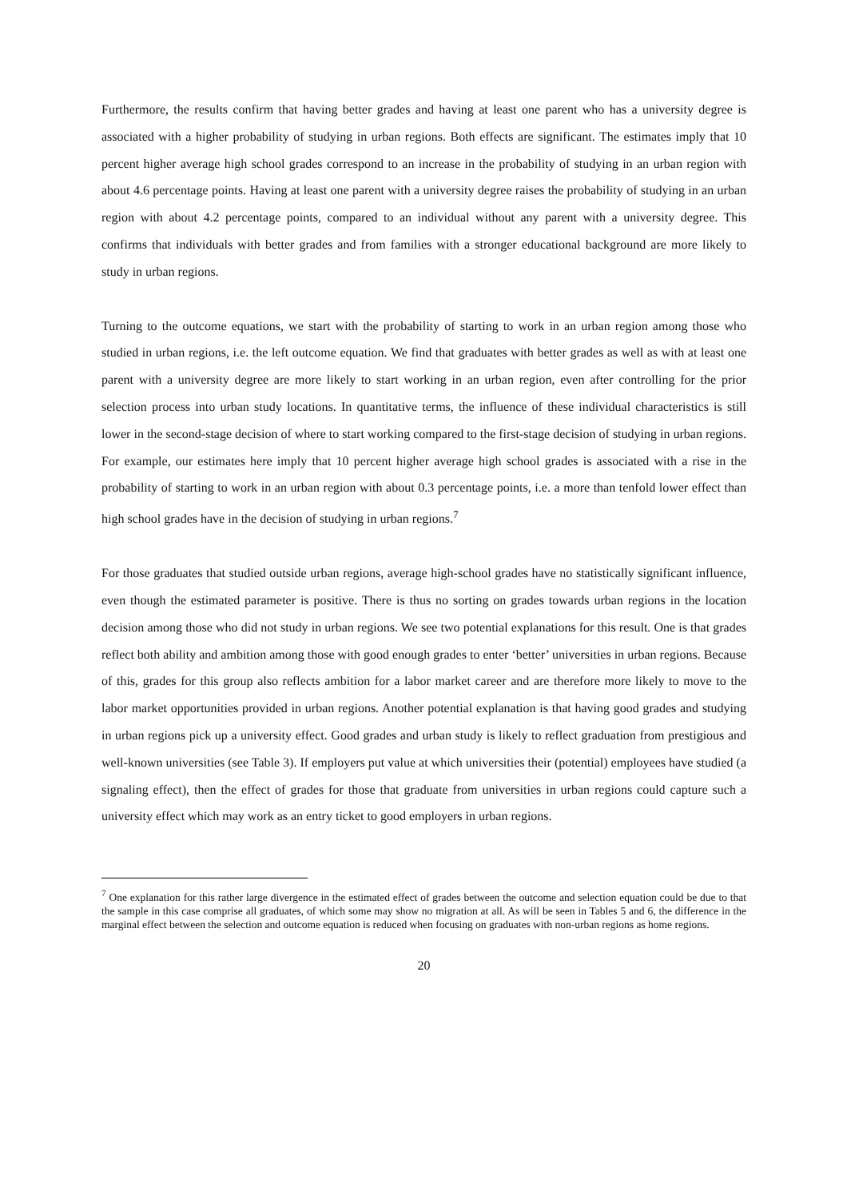Furthermore, the results confirm that having better grades and having at least one parent who has a university degree is associated with a higher probability of studying in urban regions. Both effects are significant. The estimates imply that 10 percent higher average high school grades correspond to an increase in the probability of studying in an urban region with about 4.6 percentage points. Having at least one parent with a university degree raises the probability of studying in an urban region with about 4.2 percentage points, compared to an individual without any parent with a university degree. This confirms that individuals with better grades and from families with a stronger educational background are more likely to study in urban regions.
Turning to the outcome equations, we start with the probability of starting to work in an urban region among those who studied in urban regions, i.e. the left outcome equation. We find that graduates with better grades as well as with at least one parent with a university degree are more likely to start working in an urban region, even after controlling for the prior selection process into urban study locations. In quantitative terms, the influence of these individual characteristics is still lower in the second-stage decision of where to start working compared to the first-stage decision of studying in urban regions. For example, our estimates here imply that 10 percent higher average high school grades is associated with a rise in the probability of starting to work in an urban region with about 0.3 percentage points, i.e. a more than tenfold lower effect than high school grades have in the decision of studying in urban regions.<sup>7</sup>
For those graduates that studied outside urban regions, average high-school grades have no statistically significant influence, even though the estimated parameter is positive. There is thus no sorting on grades towards urban regions in the location decision among those who did not study in urban regions. We see two potential explanations for this result. One is that grades reflect both ability and ambition among those with good enough grades to enter ‘better’ universities in urban regions. Because of this, grades for this group also reflects ambition for a labor market career and are therefore more likely to move to the labor market opportunities provided in urban regions. Another potential explanation is that having good grades and studying in urban regions pick up a university effect. Good grades and urban study is likely to reflect graduation from prestigious and well-known universities (see Table 3). If employers put value at which universities their (potential) employees have studied (a signaling effect), then the effect of grades for those that graduate from universities in urban regions could capture such a university effect which may work as an entry ticket to good employers in urban regions.
<sup>7</sup> One explanation for this rather large divergence in the estimated effect of grades between the outcome and selection equation could be due to that the sample in this case comprise all graduates, of which some may show no migration at all. As will be seen in Tables 5 and 6, the difference in the marginal effect between the selection and outcome equation is reduced when focusing on graduates with non-urban regions as home regions.
20